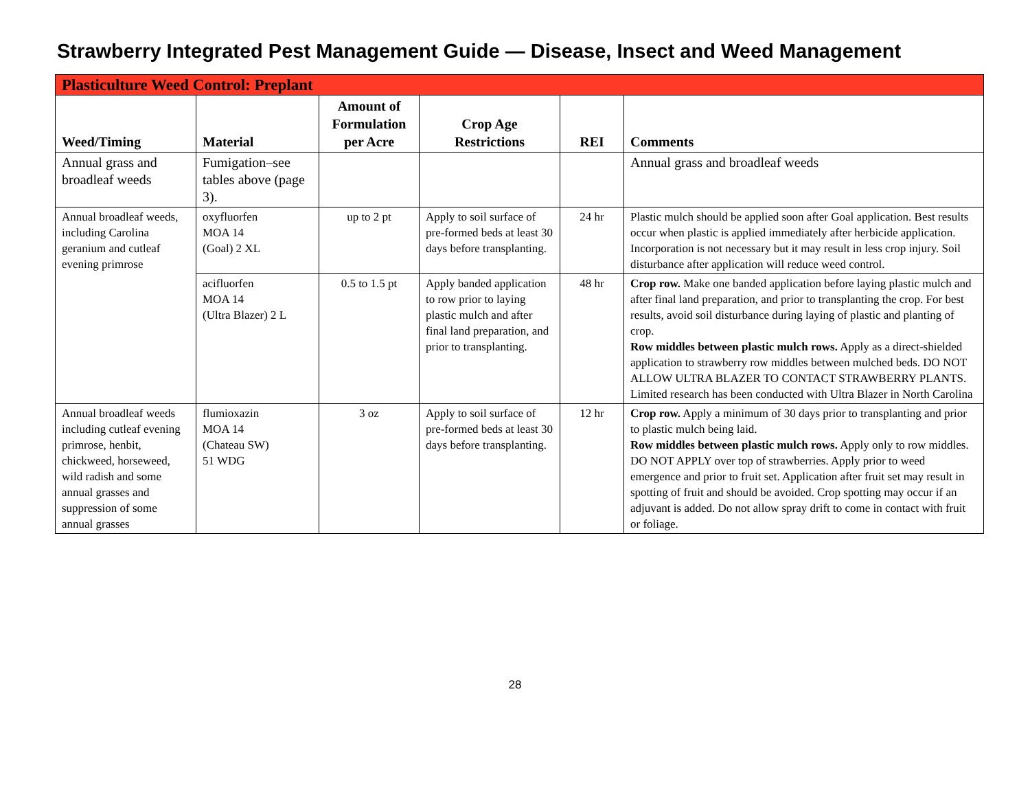Strawberry Integrated Pest Management Guide — Disease, Insect and Weed Management
| Plasticulture Weed Control: Preplant | | | | | |
| Weed/Timing | Material | Amount of Formulation per Acre | Crop Age Restrictions | REI | Comments |
| Annual grass and broadleaf weeds | Fumigation–see tables above (page 3). | | | | Annual grass and broadleaf weeds |
| Annual broadleaf weeds, including Carolina geranium and cutleaf evening primrose | oxyfluorfen MOA 14 (Goal) 2 XL | up to 2 pt | Apply to soil surface of pre-formed beds at least 30 days before transplanting. | 24 hr | Plastic mulch should be applied soon after Goal application. Best results occur when plastic is applied immediately after herbicide application. Incorporation is not necessary but it may result in less crop injury. Soil disturbance after application will reduce weed control. |
| | acifluorfen MOA 14 (Ultra Blazer) 2 L | 0.5 to 1.5 pt | Apply banded application to row prior to laying plastic mulch and after final land preparation, and prior to transplanting. | 48 hr | Crop row. Make one banded application before laying plastic mulch and after final land preparation, and prior to transplanting the crop. For best results, avoid soil disturbance during laying of plastic and planting of crop. Row middles between plastic mulch rows. Apply as a direct-shielded application to strawberry row middles between mulched beds. DO NOT ALLOW ULTRA BLAZER TO CONTACT STRAWBERRY PLANTS. Limited research has been conducted with Ultra Blazer in North Carolina |
| Annual broadleaf weeds including cutleaf evening primrose, henbit, chickweed, horseweed, wild radish and some annual grasses and suppression of some annual grasses | flumioxazin MOA 14 (Chateau SW) 51 WDG | 3 oz | Apply to soil surface of pre-formed beds at least 30 days before transplanting. | 12 hr | Crop row. Apply a minimum of 30 days prior to transplanting and prior to plastic mulch being laid. Row middles between plastic mulch rows. Apply only to row middles. DO NOT APPLY over top of strawberries. Apply prior to weed emergence and prior to fruit set. Application after fruit set may result in spotting of fruit and should be avoided. Crop spotting may occur if an adjuvant is added. Do not allow spray drift to come in contact with fruit or foliage. |
28